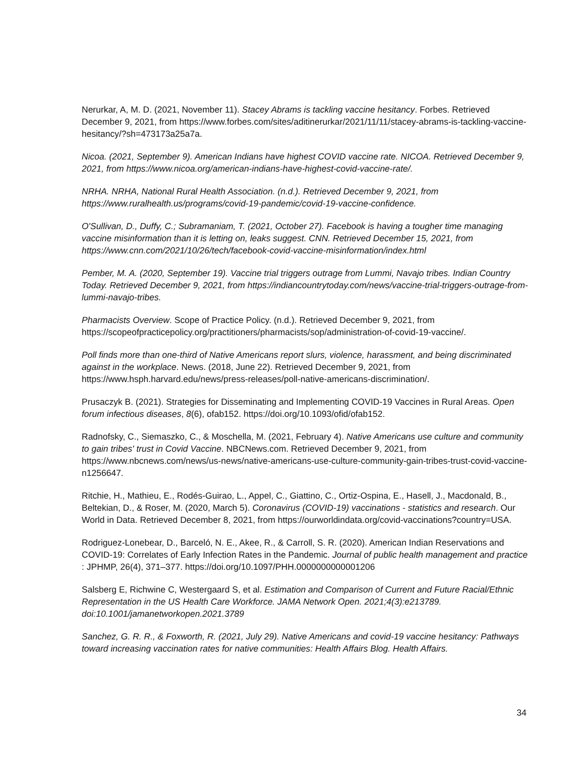Nerurkar, A, M. D. (2021, November 11). Stacey Abrams is tackling vaccine hesitancy. Forbes. Retrieved December 9, 2021, from https://www.forbes.com/sites/aditinerurkar/2021/11/11/stacey-abrams-is-tackling-vaccine-hesitancy/?sh=473173a25a7a.
Nicoa. (2021, September 9). American Indians have highest COVID vaccine rate. NICOA. Retrieved December 9, 2021, from https://www.nicoa.org/american-indians-have-highest-covid-vaccine-rate/.
NRHA. NRHA, National Rural Health Association. (n.d.). Retrieved December 9, 2021, from https://www.ruralhealth.us/programs/covid-19-pandemic/covid-19-vaccine-confidence.
O'Sullivan, D., Duffy, C.; Subramaniam, T. (2021, October 27). Facebook is having a tougher time managing vaccine misinformation than it is letting on, leaks suggest. CNN. Retrieved December 15, 2021, from https://www.cnn.com/2021/10/26/tech/facebook-covid-vaccine-misinformation/index.html
Pember, M. A. (2020, September 19). Vaccine trial triggers outrage from Lummi, Navajo tribes. Indian Country Today. Retrieved December 9, 2021, from https://indiancountrytoday.com/news/vaccine-trial-triggers-outrage-from-lummi-navajo-tribes.
Pharmacists Overview. Scope of Practice Policy. (n.d.). Retrieved December 9, 2021, from https://scopeofpracticepolicy.org/practitioners/pharmacists/sop/administration-of-covid-19-vaccine/.
Poll finds more than one-third of Native Americans report slurs, violence, harassment, and being discriminated against in the workplace. News. (2018, June 22). Retrieved December 9, 2021, from https://www.hsph.harvard.edu/news/press-releases/poll-native-americans-discrimination/.
Prusaczyk B. (2021). Strategies for Disseminating and Implementing COVID-19 Vaccines in Rural Areas. Open forum infectious diseases, 8(6), ofab152. https://doi.org/10.1093/ofid/ofab152.
Radnofsky, C., Siemaszko, C., & Moschella, M. (2021, February 4). Native Americans use culture and community to gain tribes' trust in Covid Vaccine. NBCNews.com. Retrieved December 9, 2021, from https://www.nbcnews.com/news/us-news/native-americans-use-culture-community-gain-tribes-trust-covid-vaccine-n1256647.
Ritchie, H., Mathieu, E., Rodés-Guirao, L., Appel, C., Giattino, C., Ortiz-Ospina, E., Hasell, J., Macdonald, B., Beltekian, D., & Roser, M. (2020, March 5). Coronavirus (COVID-19) vaccinations - statistics and research. Our World in Data. Retrieved December 8, 2021, from https://ourworldindata.org/covid-vaccinations?country=USA.
Rodriguez-Lonebear, D., Barceló, N. E., Akee, R., & Carroll, S. R. (2020). American Indian Reservations and COVID-19: Correlates of Early Infection Rates in the Pandemic. Journal of public health management and practice : JPHMP, 26(4), 371–377. https://doi.org/10.1097/PHH.0000000000001206
Salsberg E, Richwine C, Westergaard S, et al. Estimation and Comparison of Current and Future Racial/Ethnic Representation in the US Health Care Workforce. JAMA Network Open. 2021;4(3):e213789. doi:10.1001/jamanetworkopen.2021.3789
Sanchez, G. R. R., & Foxworth, R. (2021, July 29). Native Americans and covid-19 vaccine hesitancy: Pathways toward increasing vaccination rates for native communities: Health Affairs Blog. Health Affairs.
34